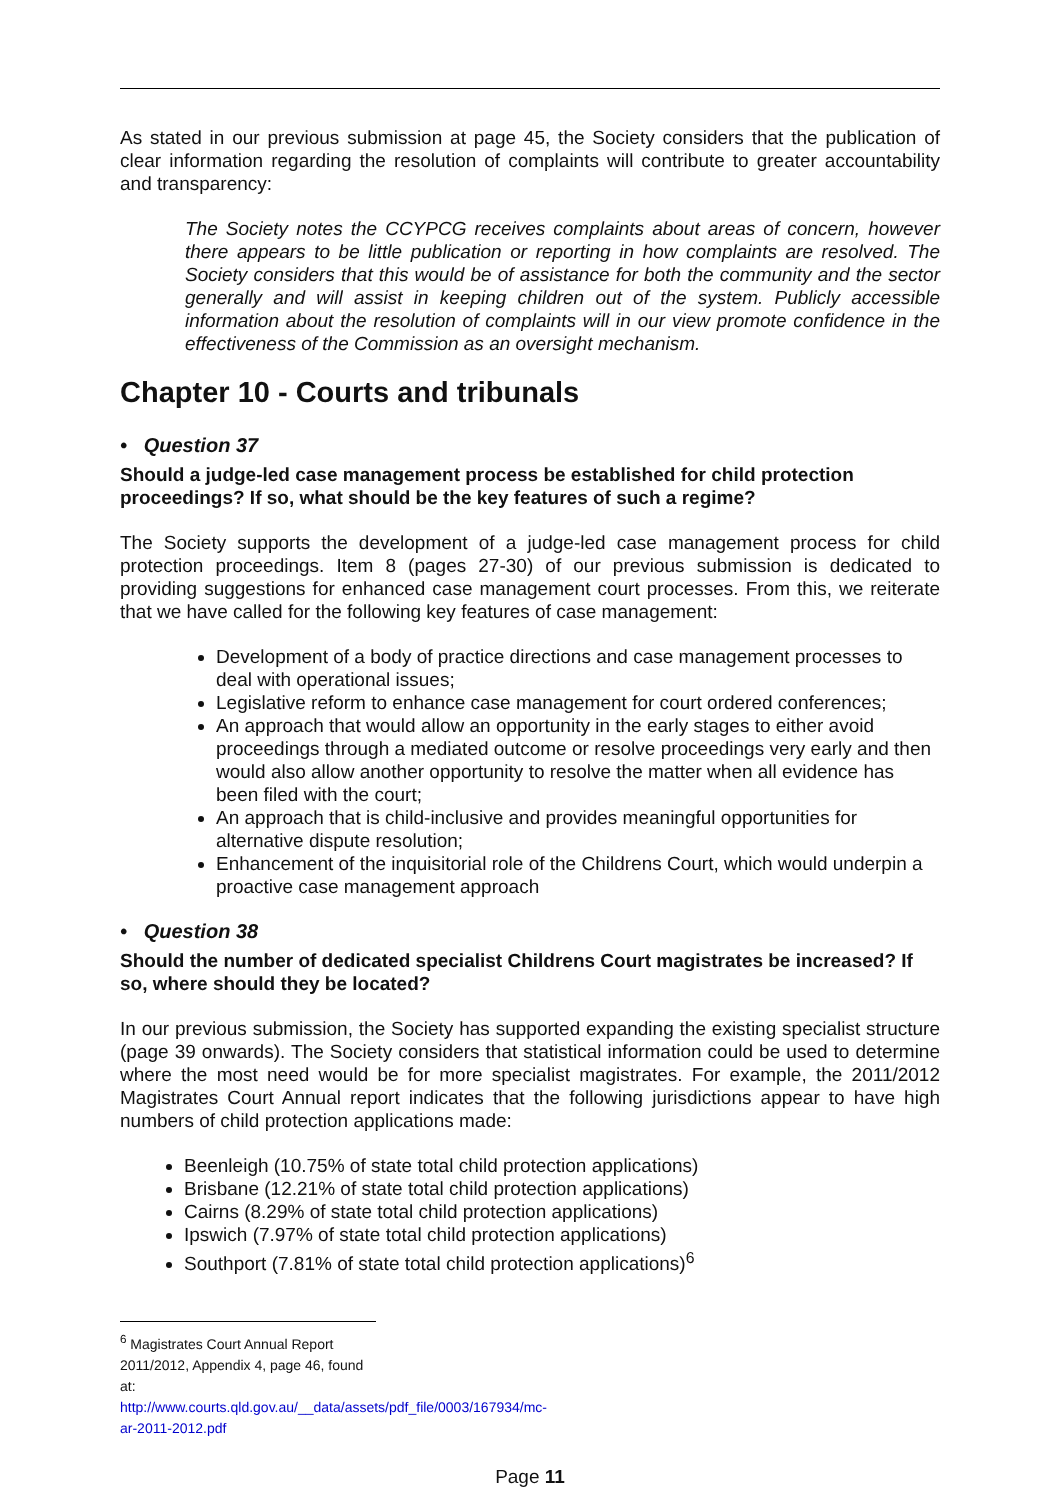As stated in our previous submission at page 45, the Society considers that the publication of clear information regarding the resolution of complaints will contribute to greater accountability and transparency:
The Society notes the CCYPCG receives complaints about areas of concern, however there appears to be little publication or reporting in how complaints are resolved. The Society considers that this would be of assistance for both the community and the sector generally and will assist in keeping children out of the system. Publicly accessible information about the resolution of complaints will in our view promote confidence in the effectiveness of the Commission as an oversight mechanism.
Chapter 10 - Courts and tribunals
• Question 37
Should a judge-led case management process be established for child protection proceedings? If so, what should be the key features of such a regime?
The Society supports the development of a judge-led case management process for child protection proceedings. Item 8 (pages 27-30) of our previous submission is dedicated to providing suggestions for enhanced case management court processes. From this, we reiterate that we have called for the following key features of case management:
Development of a body of practice directions and case management processes to deal with operational issues;
Legislative reform to enhance case management for court ordered conferences;
An approach that would allow an opportunity in the early stages to either avoid proceedings through a mediated outcome or resolve proceedings very early and then would also allow another opportunity to resolve the matter when all evidence has been filed with the court;
An approach that is child-inclusive and provides meaningful opportunities for alternative dispute resolution;
Enhancement of the inquisitorial role of the Childrens Court, which would underpin a proactive case management approach
• Question 38
Should the number of dedicated specialist Childrens Court magistrates be increased? If so, where should they be located?
In our previous submission, the Society has supported expanding the existing specialist structure (page 39 onwards). The Society considers that statistical information could be used to determine where the most need would be for more specialist magistrates. For example, the 2011/2012 Magistrates Court Annual report indicates that the following jurisdictions appear to have high numbers of child protection applications made:
Beenleigh (10.75% of state total child protection applications)
Brisbane (12.21% of state total child protection applications)
Cairns (8.29% of state total child protection applications)
Ipswich (7.97% of state total child protection applications)
Southport (7.81% of state total child protection applications)<sup>6</sup>
<sup>6</sup> Magistrates Court Annual Report 2011/2012, Appendix 4, page 46, found at:
http://www.courts.qld.gov.au/__data/assets/pdf_file/0003/167934/mc-ar-2011-2012.pdf
Page 11